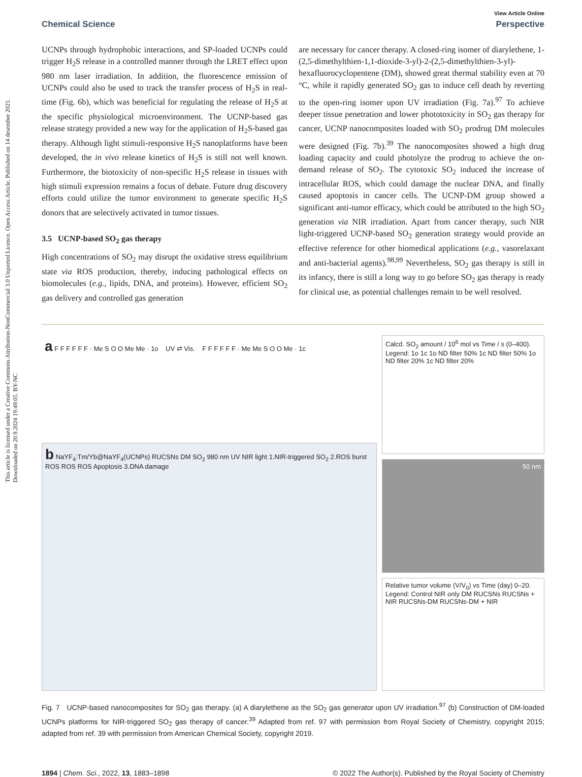This article is licensed under a Creative Commons Attribution-NonCommercial 3.0 Unported Licence. Open Access Article. Published on 14 desember 2021. Downloaded on 20.9.2024 19:49:05. BY-NC
View Article Online
Chemical Science Perspective
UCNPs through hydrophobic interactions, and SP-loaded UCNPs could trigger H<sub>2</sub>S release in a controlled manner through the LRET effect upon 980 nm laser irradiation. In addition, the fluorescence emission of UCNPs could also be used to track the transfer process of H<sub>2</sub>S in real-time (Fig. 6b), which was beneficial for regulating the release of H<sub>2</sub>S at the specific physiological microenvironment. The UCNP-based gas release strategy provided a new way for the application of H<sub>2</sub>S-based gas therapy. Although light stimuli-responsive H<sub>2</sub>S nanoplatforms have been developed, the in vivo release kinetics of H<sub>2</sub>S is still not well known. Furthermore, the biotoxicity of non-specific H<sub>2</sub>S release in tissues with high stimuli expression remains a focus of debate. Future drug discovery efforts could utilize the tumor environment to generate specific H<sub>2</sub>S donors that are selectively activated in tumor tissues.
3.5 UCNP-based SO<sub>2</sub> gas therapy
High concentrations of SO<sub>2</sub> may disrupt the oxidative stress equilibrium state via ROS production, thereby, inducing pathological effects on biomolecules (e.g., lipids, DNA, and proteins). However, efficient SO<sub>2</sub> gas delivery and controlled gas generation
are necessary for cancer therapy. A closed-ring isomer of diarylethene, 1-(2,5-dimethylthien-1,1-dioxide-3-yl)-2-(2,5-dimethylthien-3-yl)-hexafluorocyclopentene (DM), showed great thermal stability even at 70 °C, while it rapidly generated SO<sub>2</sub> gas to induce cell death by reverting to the open-ring isomer upon UV irradiation (Fig. 7a).<sup>97</sup> To achieve deeper tissue penetration and lower phototoxicity in SO<sub>2</sub> gas therapy for cancer, UCNP nanocomposites loaded with SO<sub>2</sub> prodrug DM molecules were designed (Fig. 7b).<sup>39</sup> The nanocomposites showed a high drug loading capacity and could photolyze the prodrug to achieve the on-demand release of SO<sub>2</sub>. The cytotoxic SO<sub>2</sub> induced the increase of intracellular ROS, which could damage the nuclear DNA, and finally caused apoptosis in cancer cells. The UCNP-DM group showed a significant anti-tumor efficacy, which could be attributed to the high SO<sub>2</sub> generation via NIR irradiation. Apart from cancer therapy, such NIR light-triggered UCNP-based SO<sub>2</sub> generation strategy would provide an effective reference for other biomedical applications (e.g., vasorelaxant and anti-bacterial agents).<sup>98,99</sup> Nevertheless, SO<sub>2</sub> gas therapy is still in its infancy, there is still a long way to go before SO<sub>2</sub> gas therapy is ready for clinical use, as potential challenges remain to be well resolved.
a F F F F F F · Me S O O Me Me · 1o UV ⇄ Vis. F F F F F F · Me Me S O O Me · 1c
b NaYF<sub>4</sub>:Tm/Yb@NaYF<sub>4</sub>(UCNPs) RUCSNs DM SO<sub>2</sub> 980 nm UV NIR light 1.NIR-triggered SO<sub>2</sub> 2.ROS burst ROS ROS ROS Apoptosis 3.DNA damage
Calcd. SO<sub>2</sub> amount / 10<sup>6</sup> mol vs Time / s (0–400). Legend: 1o 1c 1o ND filter 50% 1c ND filter 50% 1o ND filter 20% 1c ND filter 20%
50 nm
Relative tumor volume (V/V<sub>0</sub>) vs Time (day) 0–20. Legend: Control NIR only DM RUCSNs RUCSNs + NIR RUCSNs-DM RUCSNs-DM + NIR
Fig. 7 UCNP-based nanocomposites for SO<sub>2</sub> gas therapy. (a) A diarylethene as the SO<sub>2</sub> gas generator upon UV irradiation.<sup>97</sup> (b) Construction of DM-loaded UCNPs platforms for NIR-triggered SO<sub>2</sub> gas therapy of cancer.<sup>39</sup> Adapted from ref. 97 with permission from Royal Society of Chemistry, copyright 2015; adapted from ref. 39 with permission from American Chemical Society, copyright 2019.
1894 | Chem. Sci., 2022, 13, 1883–1898 © 2022 The Author(s). Published by the Royal Society of Chemistry